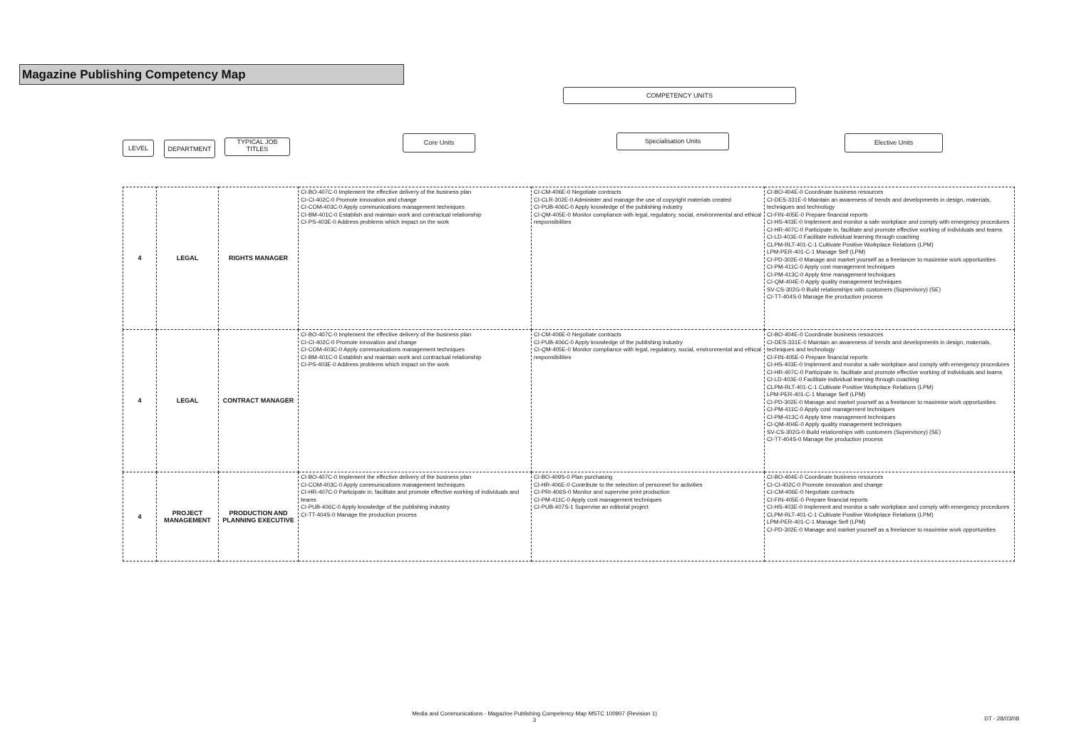Magazine Publishing Competency Map
COMPETENCY UNITS
LEVEL DEPARTMENT
TYPICAL JOB TITLES
Core Units Specialisation Units Elective Units
| 4 | LEGAL | RIGHTS MANAGER | CI-BO-407C-0 Implement the effective delivery of the business plan CI-CI-402C-0 Promote innovation and change CI-COM-403C-0 Apply communications management techniques CI-BM-401C-0 Establish and maintain work and contractual relationship CI-PS-403E-0 Address problems which impact on the work | CI-CM-406E-0 Negotiate contracts CI-CLR-302E-0 Administer and manage the use of copyright materials created CI-PUB-406C-0 Apply knowledge of the publishing industry CI-QM-405E-0 Monitor compliance with legal, regulatory, social, environmental and ethical responsibilities | CI-BO-404E-0 Coordinate business resources CI-DES-331E-0 Maintain an awareness of trends and developments in design, materials, techniques and technology CI-FIN-405E-0 Prepare financial reports CI-HS-403E-0 Implement and monitor a safe workplace and comply with emergency procedures CI-HR-407C-0 Participate in, facilitate and promote effective working of individuals and teams CI-LD-403E-0 Facilitate individual learning through coaching CLPM-RLT-401-C-1 Cultivate Positive Workplace Relations (LPM) LPM-PER-401-C-1 Manage Self (LPM) CI-PD-302E-0 Manage and market yourself as a freelancer to maximise work opportunities CI-PM-411C-0 Apply cost management techniques CI-PM-413C-0 Apply time management techniques CI-QM-404E-0 Apply quality management techniques SV-CS-302G-0 Build relationships with customers (Supervisory) (SE) CI-TT-404S-0 Manage the production process |
| 4 | LEGAL | CONTRACT MANAGER | CI-BO-407C-0 Implement the effective delivery of the business plan CI-CI-402C-0 Promote innovation and change CI-COM-403C-0 Apply communications management techniques CI-BM-401C-0 Establish and maintain work and contractual relationship CI-PS-403E-0 Address problems which impact on the work | CI-CM-406E-0 Negotiate contracts CI-PUB-406C-0 Apply knowledge of the publishing industry CI-QM-405E-0 Monitor compliance with legal, regulatory, social, environmental and ethical responsibilities | CI-BO-404E-0 Coordinate business resources CI-DES-331E-0 Maintain an awareness of trends and developments in design, materials, techniques and technology CI-FIN-405E-0 Prepare financial reports CI-HS-403E-0 Implement and monitor a safe workplace and comply with emergency procedures CI-HR-407C-0 Participate in, facilitate and promote effective working of individuals and teams CI-LD-403E-0 Facilitate individual learning through coaching CLPM-RLT-401-C-1 Cultivate Positive Workplace Relations (LPM) LPM-PER-401-C-1 Manage Self (LPM) CI-PD-302E-0 Manage and market yourself as a freelancer to maximise work opportunities CI-PM-411C-0 Apply cost management techniques CI-PM-413C-0 Apply time management techniques CI-QM-404E-0 Apply quality management techniques SV-CS-302G-0 Build relationships with customers (Supervisory) (SE) CI-TT-404S-0 Manage the production process |
| 4 | PROJECT MANAGEMENT | PRODUCTION AND PLANNING EXECUTIVE | CI-BO-407C-0 Implement the effective delivery of the business plan CI-COM-403C-0 Apply communications management techniques CI-HR-407C-0 Participate in, facilitate and promote effective working of individuals and teams CI-PUB-406C-0 Apply knowledge of the publishing industry CI-TT-404S-0 Manage the production process | CI-BO-409S-0 Plan purchasing CI-HR-406E-0 Contribute to the selection of personnel for activities CI-PRI-406S-0 Monitor and supervise print production CI-PM-411C-0 Apply cost management techniques CI-PUB-407S-1 Supervise an editorial project | CI-BO-404E-0 Coordinate business resources CI-CI-402C-0 Promote innovation and change CI-CM-406E-0 Negotiate contracts CI-FIN-405E-0 Prepare financial reports CI-HS-403E-0 Implement and monitor a safe workplace and comply with emergency procedures CLPM-RLT-401-C-1 Cultivate Positive Workplace Relations (LPM) LPM-PER-401-C-1 Manage Self (LPM) CI-PD-302E-0 Manage and market yourself as a freelancer to maximise work opportunities |
Media and Communications - Magazine Publishing Competency Map MSTC 100907 (Revision 1)
3
DT - 28/03/08